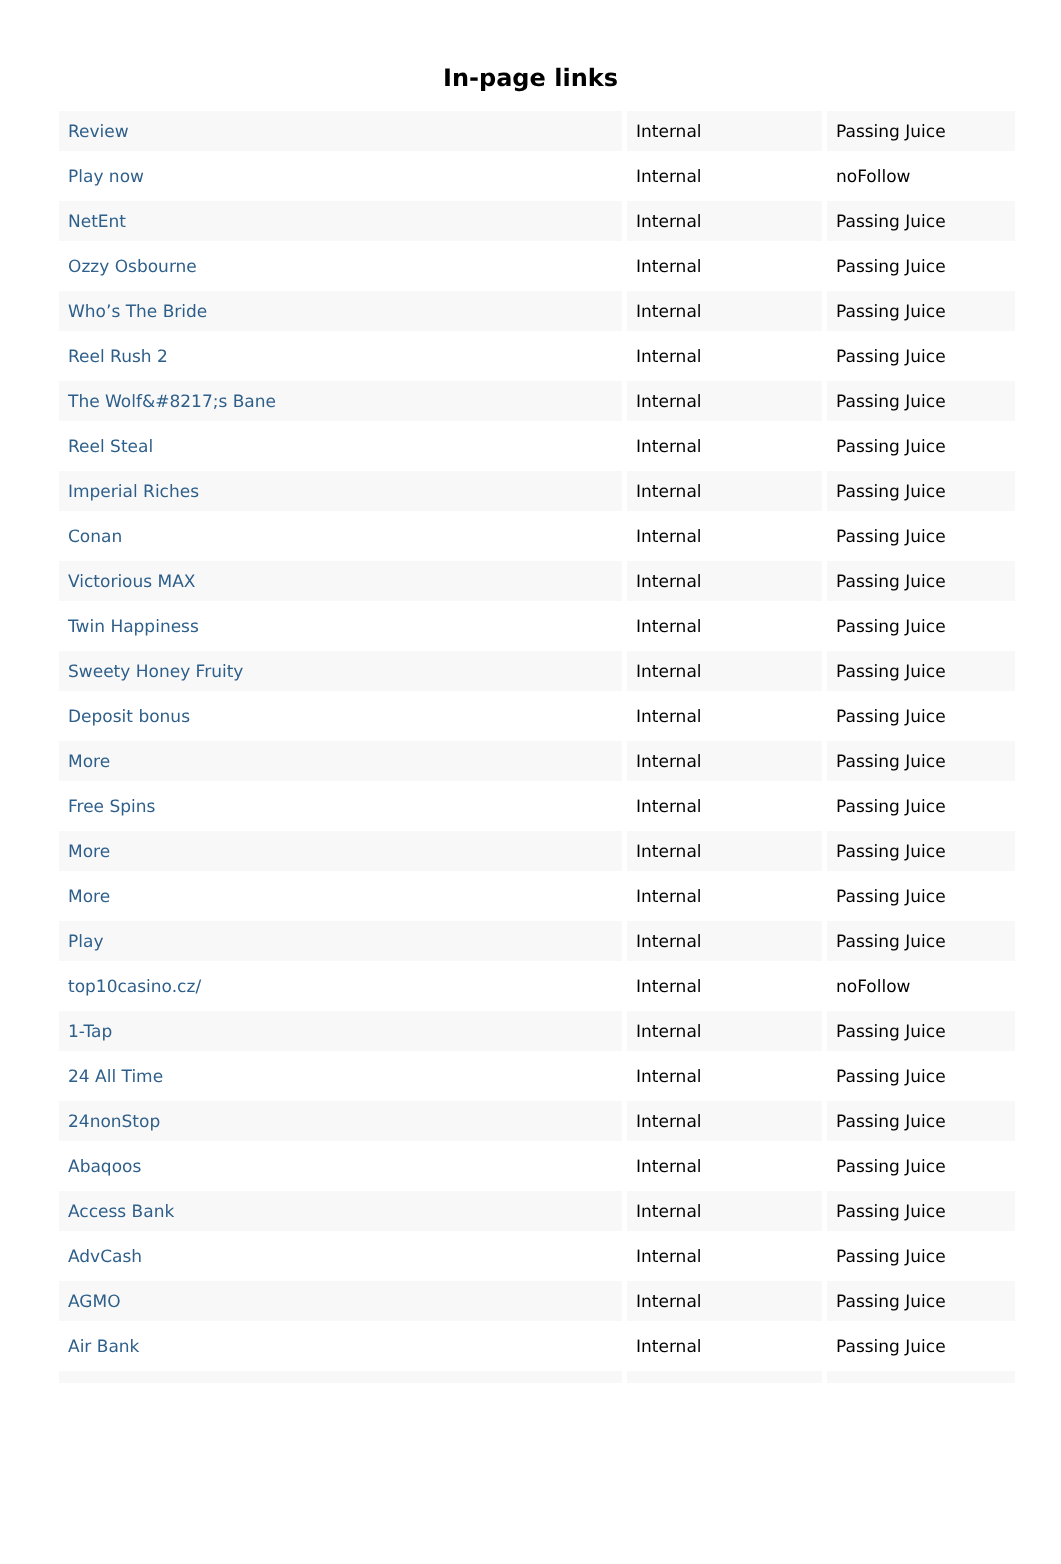In-page links
| Review | Internal | Passing Juice |
| Play now | Internal | noFollow |
| NetEnt | Internal | Passing Juice |
| Ozzy Osbourne | Internal | Passing Juice |
| Who’s The Bride | Internal | Passing Juice |
| Reel Rush 2 | Internal | Passing Juice |
| The Wolf&#8217;s Bane | Internal | Passing Juice |
| Reel Steal | Internal | Passing Juice |
| Imperial Riches | Internal | Passing Juice |
| Conan | Internal | Passing Juice |
| Victorious MAX | Internal | Passing Juice |
| Twin Happiness | Internal | Passing Juice |
| Sweety Honey Fruity | Internal | Passing Juice |
| Deposit bonus | Internal | Passing Juice |
| More | Internal | Passing Juice |
| Free Spins | Internal | Passing Juice |
| More | Internal | Passing Juice |
| More | Internal | Passing Juice |
| Play | Internal | Passing Juice |
| top10casino.cz/ | Internal | noFollow |
| 1-Tap | Internal | Passing Juice |
| 24 All Time | Internal | Passing Juice |
| 24nonStop | Internal | Passing Juice |
| Abaqoos | Internal | Passing Juice |
| Access Bank | Internal | Passing Juice |
| AdvCash | Internal | Passing Juice |
| AGMO | Internal | Passing Juice |
| Air Bank | Internal | Passing Juice |